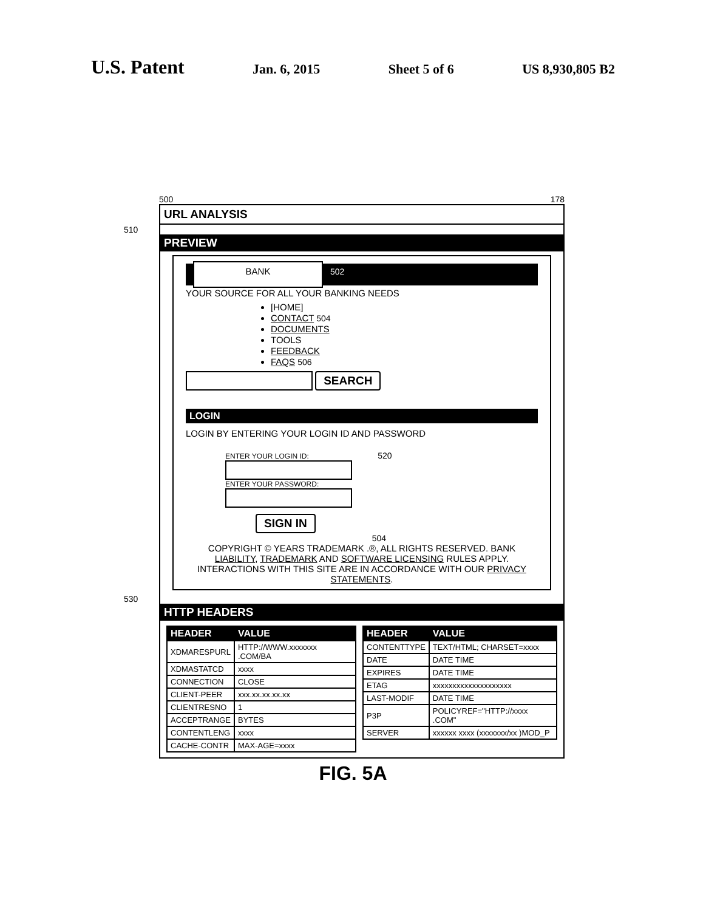U.S. Patent Jan. 6, 2015 Sheet 5 of 6 US 8,930,805 B2
500 178
URL ANALYSIS
510
PREVIEW
BANK 502
YOUR SOURCE FOR ALL YOUR BANKING NEEDS
[HOME]
CONTACT 504
DOCUMENTS
TOOLS
FEEDBACK
FAQS 506
SEARCH
LOGIN
LOGIN BY ENTERING YOUR LOGIN ID AND PASSWORD
ENTER YOUR LOGIN ID: 520
ENTER YOUR PASSWORD:
SIGN IN
504
COPYRIGHT © YEARS TRADEMARK .®, ALL RIGHTS RESERVED. BANK LIABILITY, TRADEMARK AND SOFTWARE LICENSING RULES APPLY. INTERACTIONS WITH THIS SITE ARE IN ACCORDANCE WITH OUR PRIVACY STATEMENTS.
530
HTTP HEADERS
| HEADER | VALUE |
| --- | --- |
| XDMARESPURL | HTTP://WWW.xxxxxxx .COM/BA |
| XDMASTATCD | xxxx |
| CONNECTION | CLOSE |
| CLIENT-PEER | xxx.xx.xx.xx.xx |
| CLIENTRESNO | 1 |
| ACCEPTRANGE | BYTES |
| CONTENTLENG | xxxx |
| CACHE-CONTR | MAX-AGE=xxxx |
| HEADER | VALUE |
| --- | --- |
| CONTENTTYPE | TEXT/HTML; CHARSET=xxxx |
| DATE | DATE TIME |
| EXPIRES | DATE TIME |
| ETAG | xxxxxxxxxxxxxxxxxxxx |
| LAST-MODIF | DATE TIME |
| P3P | POLICYREF="HTTP://xxxx .COM" |
| SERVER | xxxxxx xxxx (xxxxxxx/xx )MOD_P |
FIG. 5A